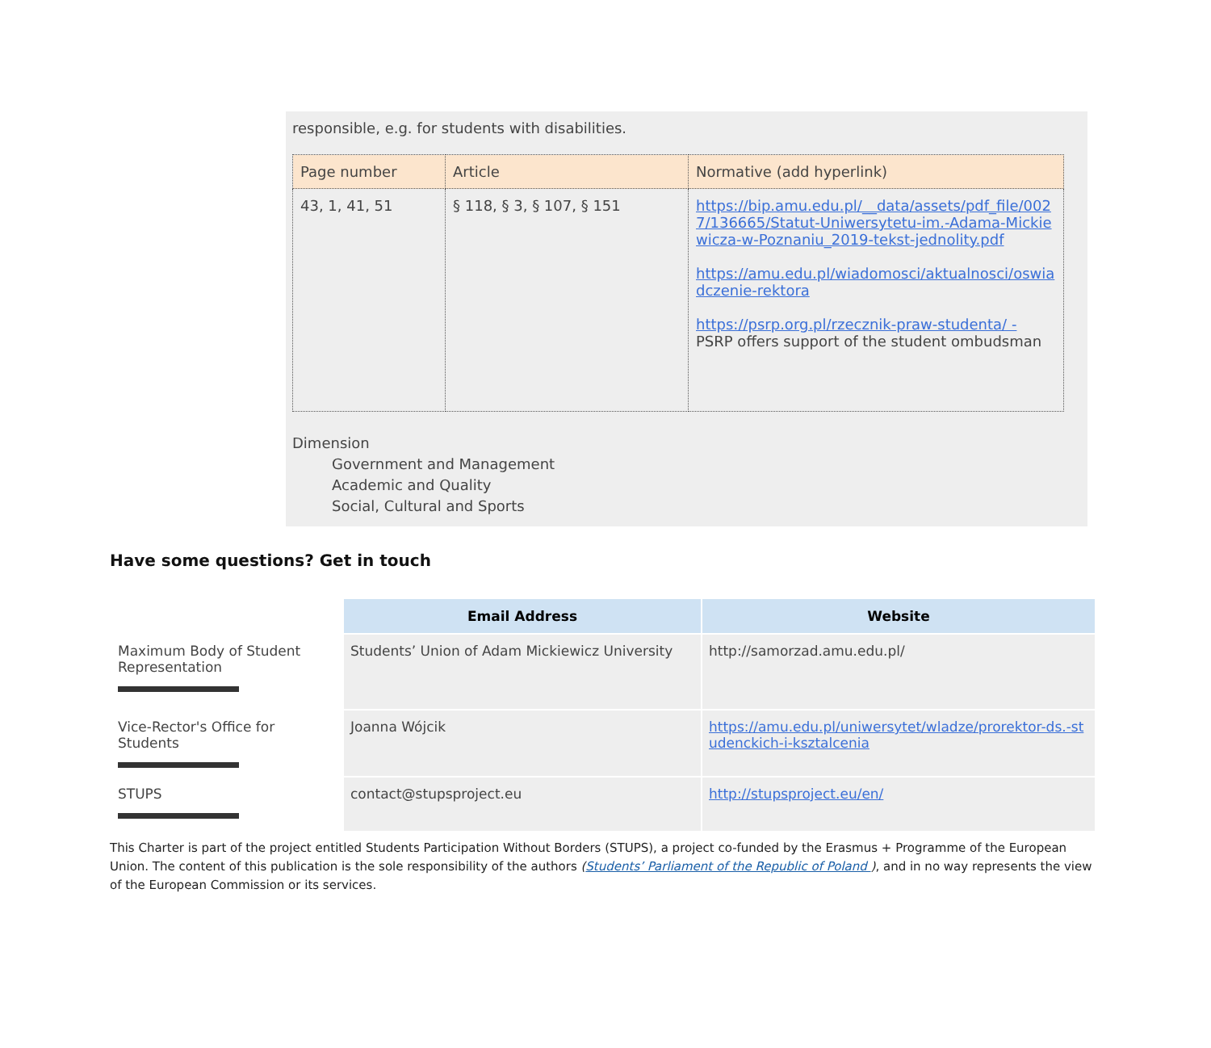responsible, e.g. for students with disabilities.
| Page number | Article | Normative (add hyperlink) |
| 43, 1, 41, 51 | § 118, § 3, § 107, § 151 | https://bip.amu.edu.pl/__data/assets/pdf_file/0027/136665/Statut-Uniwersytetu-im.-Adama-Mickiewicza-w-Poznaniu_2019-tekst-jednolity.pdf https://amu.edu.pl/wiadomosci/aktualnosci/oswiadczenie-rektora https://psrp.org.pl/rzecznik-praw-studenta/ - PSRP offers support of the student ombudsman |
Dimension
Government and Management
Academic and Quality
Social, Cultural and Sports
Have some questions? Get in touch
| | Email Address | Website |
| Maximum Body of Student Representation | Students’ Union of Adam Mickiewicz University | http://samorzad.amu.edu.pl/ |
| Vice-Rector's Office for Students | Joanna Wójcik | https://amu.edu.pl/uniwersytet/wladze/prorektor-ds.-studenckich-i-ksztalcenia |
| STUPS | contact@stupsproject.eu | http://stupsproject.eu/en/ |
This Charter is part of the project entitled Students Participation Without Borders (STUPS), a project co-funded by the Erasmus + Programme of the European Union. The content of this publication is the sole responsibility of the authors (Students’ Parliament of the Republic of Poland ), and in no way represents the view of the European Commission or its services.